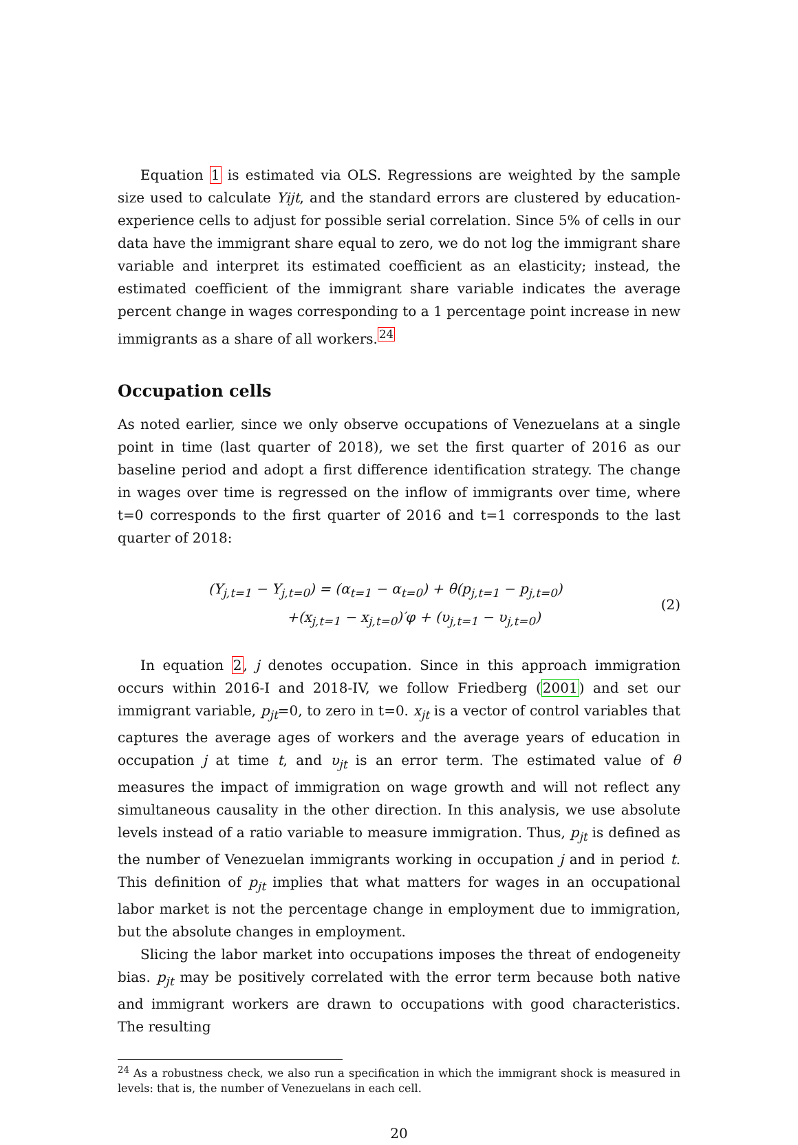Equation 1 is estimated via OLS. Regressions are weighted by the sample size used to calculate Yijt, and the standard errors are clustered by education-experience cells to adjust for possible serial correlation. Since 5% of cells in our data have the immigrant share equal to zero, we do not log the immigrant share variable and interpret its estimated coefficient as an elasticity; instead, the estimated coefficient of the immigrant share variable indicates the average percent change in wages corresponding to a 1 percentage point increase in new immigrants as a share of all workers.<sup>24</sup>
Occupation cells
As noted earlier, since we only observe occupations of Venezuelans at a single point in time (last quarter of 2018), we set the first quarter of 2016 as our baseline period and adopt a first difference identification strategy. The change in wages over time is regressed on the inflow of immigrants over time, where t=0 corresponds to the first quarter of 2016 and t=1 corresponds to the last quarter of 2018:
(Y<sub>j,t=1</sub> − Y<sub>j,t=0</sub>) = (α<sub>t=1</sub> − α<sub>t=0</sub>) + θ(p<sub>j,t=1</sub> − p<sub>j,t=0</sub>)
+(x<sub>j,t=1</sub> − x<sub>j,t=0</sub>)′φ + (υ<sub>j,t=1</sub> − υ<sub>j,t=0</sub>)
(2)
In equation 2, j denotes occupation. Since in this approach immigration occurs within 2016-I and 2018-IV, we follow Friedberg (2001) and set our immigrant variable, p<sub>jt</sub>=0, to zero in t=0. x<sub>jt</sub> is a vector of control variables that captures the average ages of workers and the average years of education in occupation j at time t, and υ<sub>jt</sub> is an error term. The estimated value of θ measures the impact of immigration on wage growth and will not reflect any simultaneous causality in the other direction. In this analysis, we use absolute levels instead of a ratio variable to measure immigration. Thus, p<sub>jt</sub> is defined as the number of Venezuelan immigrants working in occupation j and in period t. This definition of p<sub>jt</sub> implies that what matters for wages in an occupational labor market is not the percentage change in employment due to immigration, but the absolute changes in employment.
Slicing the labor market into occupations imposes the threat of endogeneity bias. p<sub>jt</sub> may be positively correlated with the error term because both native and immigrant workers are drawn to occupations with good characteristics. The resulting
<sup>24</sup> As a robustness check, we also run a specification in which the immigrant shock is measured in levels: that is, the number of Venezuelans in each cell.
20